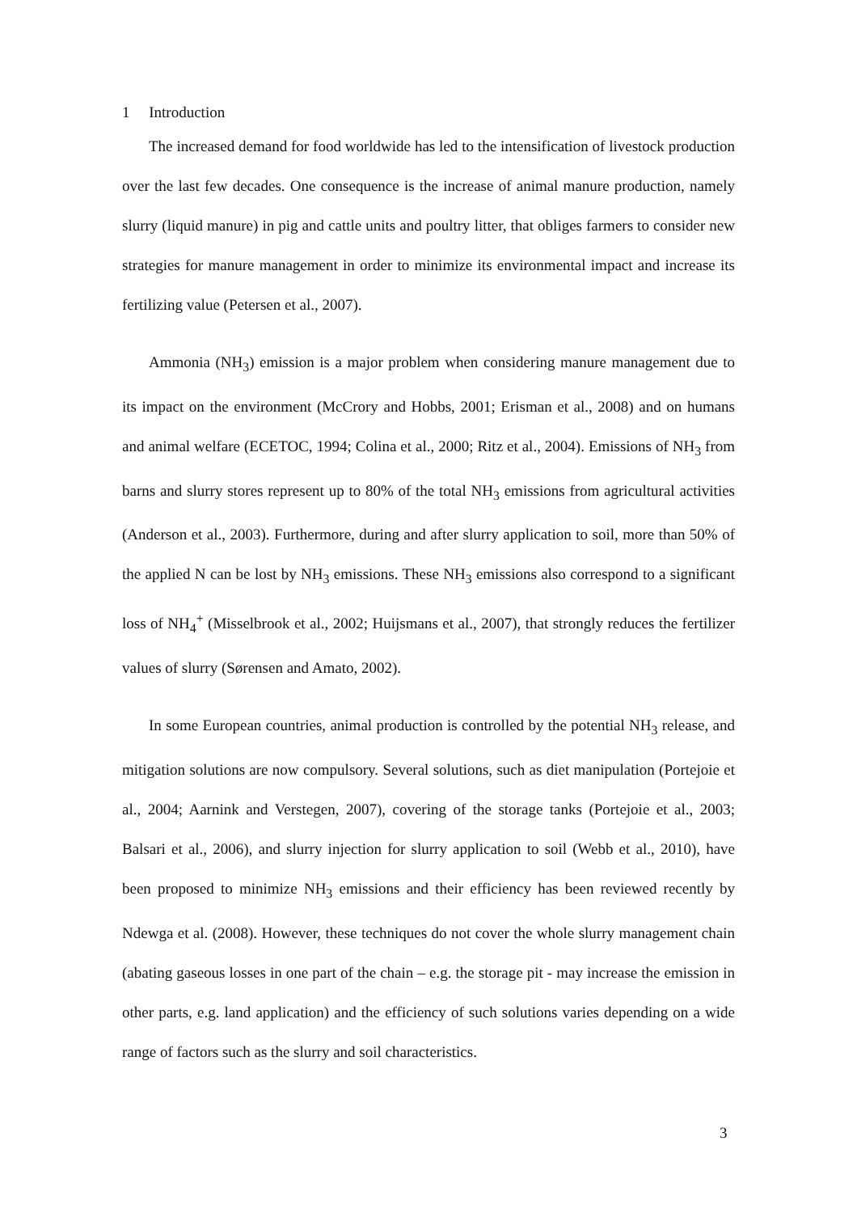1 Introduction
The increased demand for food worldwide has led to the intensification of livestock production over the last few decades. One consequence is the increase of animal manure production, namely slurry (liquid manure) in pig and cattle units and poultry litter, that obliges farmers to consider new strategies for manure management in order to minimize its environmental impact and increase its fertilizing value (Petersen et al., 2007).
Ammonia (NH<sub>3</sub>) emission is a major problem when considering manure management due to its impact on the environment (McCrory and Hobbs, 2001; Erisman et al., 2008) and on humans and animal welfare (ECETOC, 1994; Colina et al., 2000; Ritz et al., 2004). Emissions of NH<sub>3</sub> from barns and slurry stores represent up to 80% of the total NH<sub>3</sub> emissions from agricultural activities (Anderson et al., 2003). Furthermore, during and after slurry application to soil, more than 50% of the applied N can be lost by NH<sub>3</sub> emissions. These NH<sub>3</sub> emissions also correspond to a significant loss of NH<sub>4</sub><sup>+</sup> (Misselbrook et al., 2002; Huijsmans et al., 2007), that strongly reduces the fertilizer values of slurry (Sørensen and Amato, 2002).
In some European countries, animal production is controlled by the potential NH<sub>3</sub> release, and mitigation solutions are now compulsory. Several solutions, such as diet manipulation (Portejoie et al., 2004; Aarnink and Verstegen, 2007), covering of the storage tanks (Portejoie et al., 2003; Balsari et al., 2006), and slurry injection for slurry application to soil (Webb et al., 2010), have been proposed to minimize NH<sub>3</sub> emissions and their efficiency has been reviewed recently by Ndewga et al. (2008). However, these techniques do not cover the whole slurry management chain (abating gaseous losses in one part of the chain – e.g. the storage pit - may increase the emission in other parts, e.g. land application) and the efficiency of such solutions varies depending on a wide range of factors such as the slurry and soil characteristics.
3